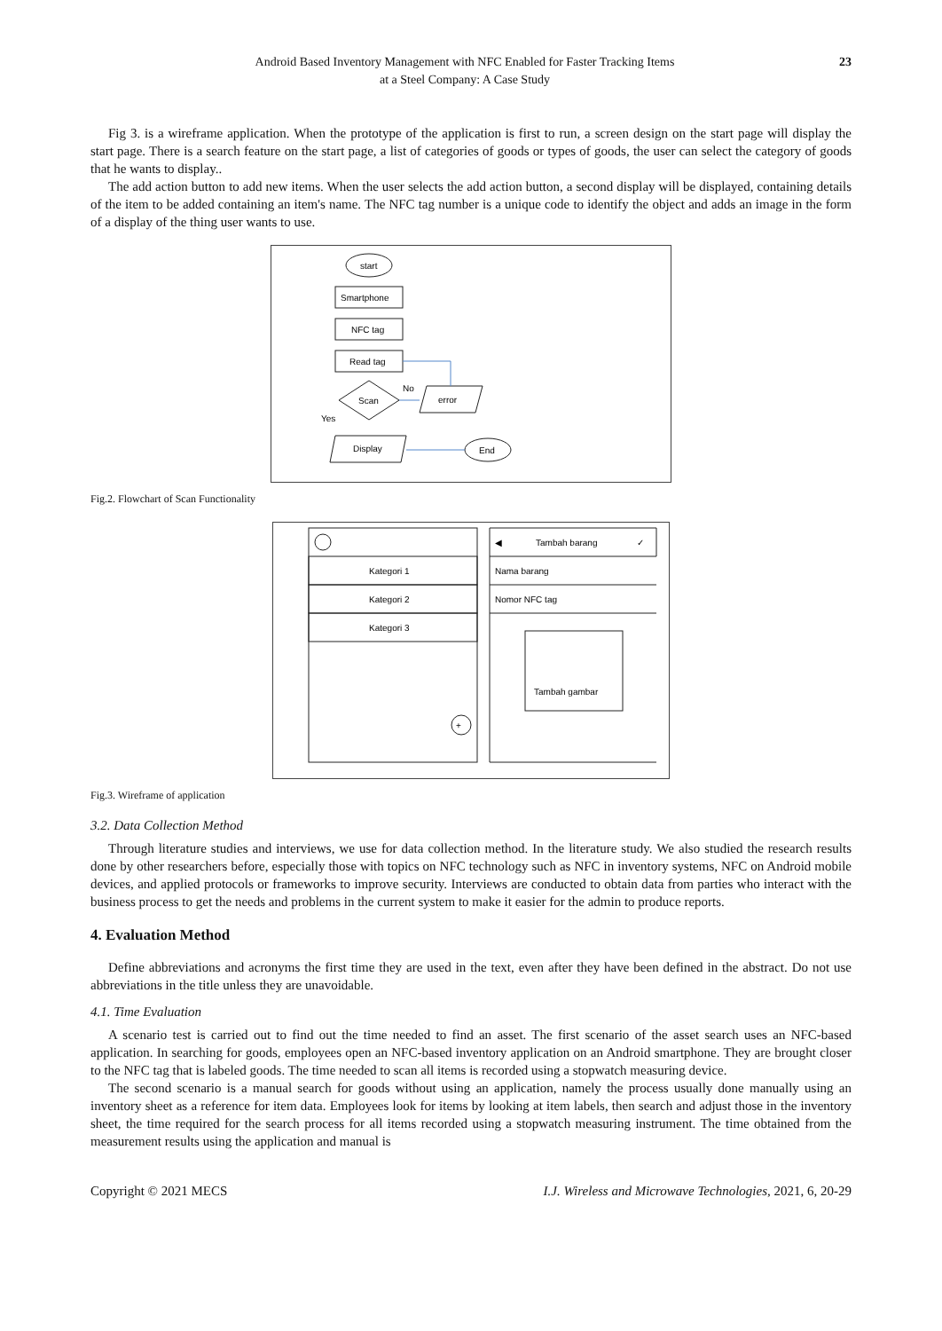Android Based Inventory Management with NFC Enabled for Faster Tracking Items
at a Steel Company: A Case Study
23
Fig 3. is a wireframe application. When the prototype of the application is first to run, a screen design on the start page will display the start page. There is a search feature on the start page, a list of categories of goods or types of goods, the user can select the category of goods that he wants to display..
The add action button to add new items. When the user selects the add action button, a second display will be displayed, containing details of the item to be added containing an item's name. The NFC tag number is a unique code to identify the object and adds an image in the form of a display of the thing user wants to use.
start
Smartphone
NFC tag
Read tag
Scan
No
Yes
error
Display
End
Fig.2. Flowchart of Scan Functionality
Kategori 1
Kategori 2
Kategori 3
+
Tambah barang
✓
◀
Nama barang
Nomor NFC tag
Tambah gambar
Fig.3. Wireframe of application
3.2. Data Collection Method
Through literature studies and interviews, we use for data collection method. In the literature study. We also studied the research results done by other researchers before, especially those with topics on NFC technology such as NFC in inventory systems, NFC on Android mobile devices, and applied protocols or frameworks to improve security. Interviews are conducted to obtain data from parties who interact with the business process to get the needs and problems in the current system to make it easier for the admin to produce reports.
4. Evaluation Method
Define abbreviations and acronyms the first time they are used in the text, even after they have been defined in the abstract. Do not use abbreviations in the title unless they are unavoidable.
4.1. Time Evaluation
A scenario test is carried out to find out the time needed to find an asset. The first scenario of the asset search uses an NFC-based application. In searching for goods, employees open an NFC-based inventory application on an Android smartphone. They are brought closer to the NFC tag that is labeled goods. The time needed to scan all items is recorded using a stopwatch measuring device.
The second scenario is a manual search for goods without using an application, namely the process usually done manually using an inventory sheet as a reference for item data. Employees look for items by looking at item labels, then search and adjust those in the inventory sheet, the time required for the search process for all items recorded using a stopwatch measuring instrument. The time obtained from the measurement results using the application and manual is
Copyright © 2021 MECS I.J. Wireless and Microwave Technologies, 2021, 6, 20-29